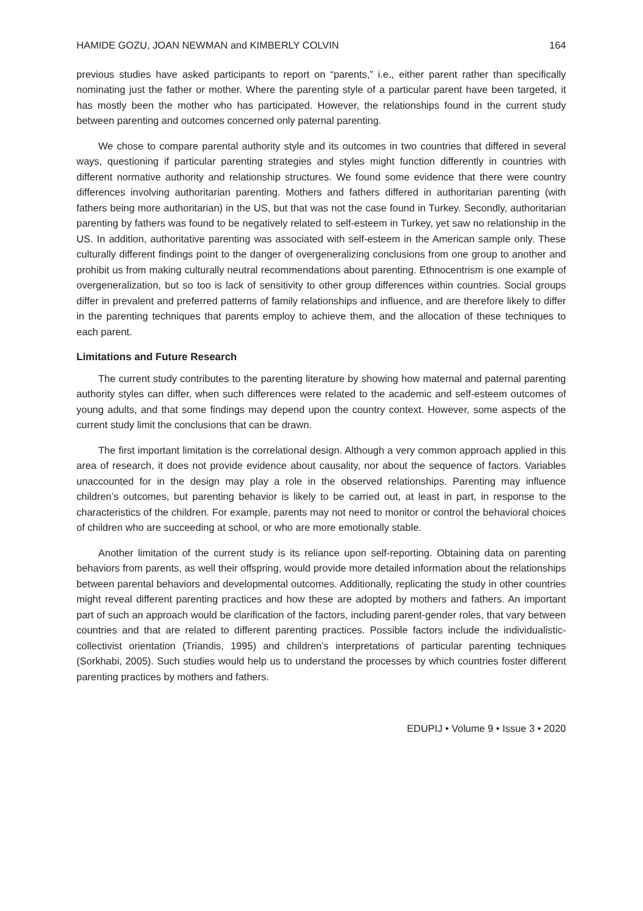HAMIDE GOZU, JOAN NEWMAN and KIMBERLY COLVIN 164
previous studies have asked participants to report on “parents,” i.e., either parent rather than specifically nominating just the father or mother. Where the parenting style of a particular parent have been targeted, it has mostly been the mother who has participated. However, the relationships found in the current study between parenting and outcomes concerned only paternal parenting.
We chose to compare parental authority style and its outcomes in two countries that differed in several ways, questioning if particular parenting strategies and styles might function differently in countries with different normative authority and relationship structures. We found some evidence that there were country differences involving authoritarian parenting. Mothers and fathers differed in authoritarian parenting (with fathers being more authoritarian) in the US, but that was not the case found in Turkey. Secondly, authoritarian parenting by fathers was found to be negatively related to self-esteem in Turkey, yet saw no relationship in the US. In addition, authoritative parenting was associated with self-esteem in the American sample only. These culturally different findings point to the danger of overgeneralizing conclusions from one group to another and prohibit us from making culturally neutral recommendations about parenting. Ethnocentrism is one example of overgeneralization, but so too is lack of sensitivity to other group differences within countries. Social groups differ in prevalent and preferred patterns of family relationships and influence, and are therefore likely to differ in the parenting techniques that parents employ to achieve them, and the allocation of these techniques to each parent.
Limitations and Future Research
The current study contributes to the parenting literature by showing how maternal and paternal parenting authority styles can differ, when such differences were related to the academic and self-esteem outcomes of young adults, and that some findings may depend upon the country context. However, some aspects of the current study limit the conclusions that can be drawn.
The first important limitation is the correlational design. Although a very common approach applied in this area of research, it does not provide evidence about causality, nor about the sequence of factors. Variables unaccounted for in the design may play a role in the observed relationships. Parenting may influence children’s outcomes, but parenting behavior is likely to be carried out, at least in part, in response to the characteristics of the children. For example, parents may not need to monitor or control the behavioral choices of children who are succeeding at school, or who are more emotionally stable.
Another limitation of the current study is its reliance upon self-reporting. Obtaining data on parenting behaviors from parents, as well their offspring, would provide more detailed information about the relationships between parental behaviors and developmental outcomes. Additionally, replicating the study in other countries might reveal different parenting practices and how these are adopted by mothers and fathers. An important part of such an approach would be clarification of the factors, including parent-gender roles, that vary between countries and that are related to different parenting practices. Possible factors include the individualistic-collectivist orientation (Triandis, 1995) and children’s interpretations of particular parenting techniques (Sorkhabi, 2005). Such studies would help us to understand the processes by which countries foster different parenting practices by mothers and fathers.
EDUPIJ • Volume 9 • Issue 3 • 2020